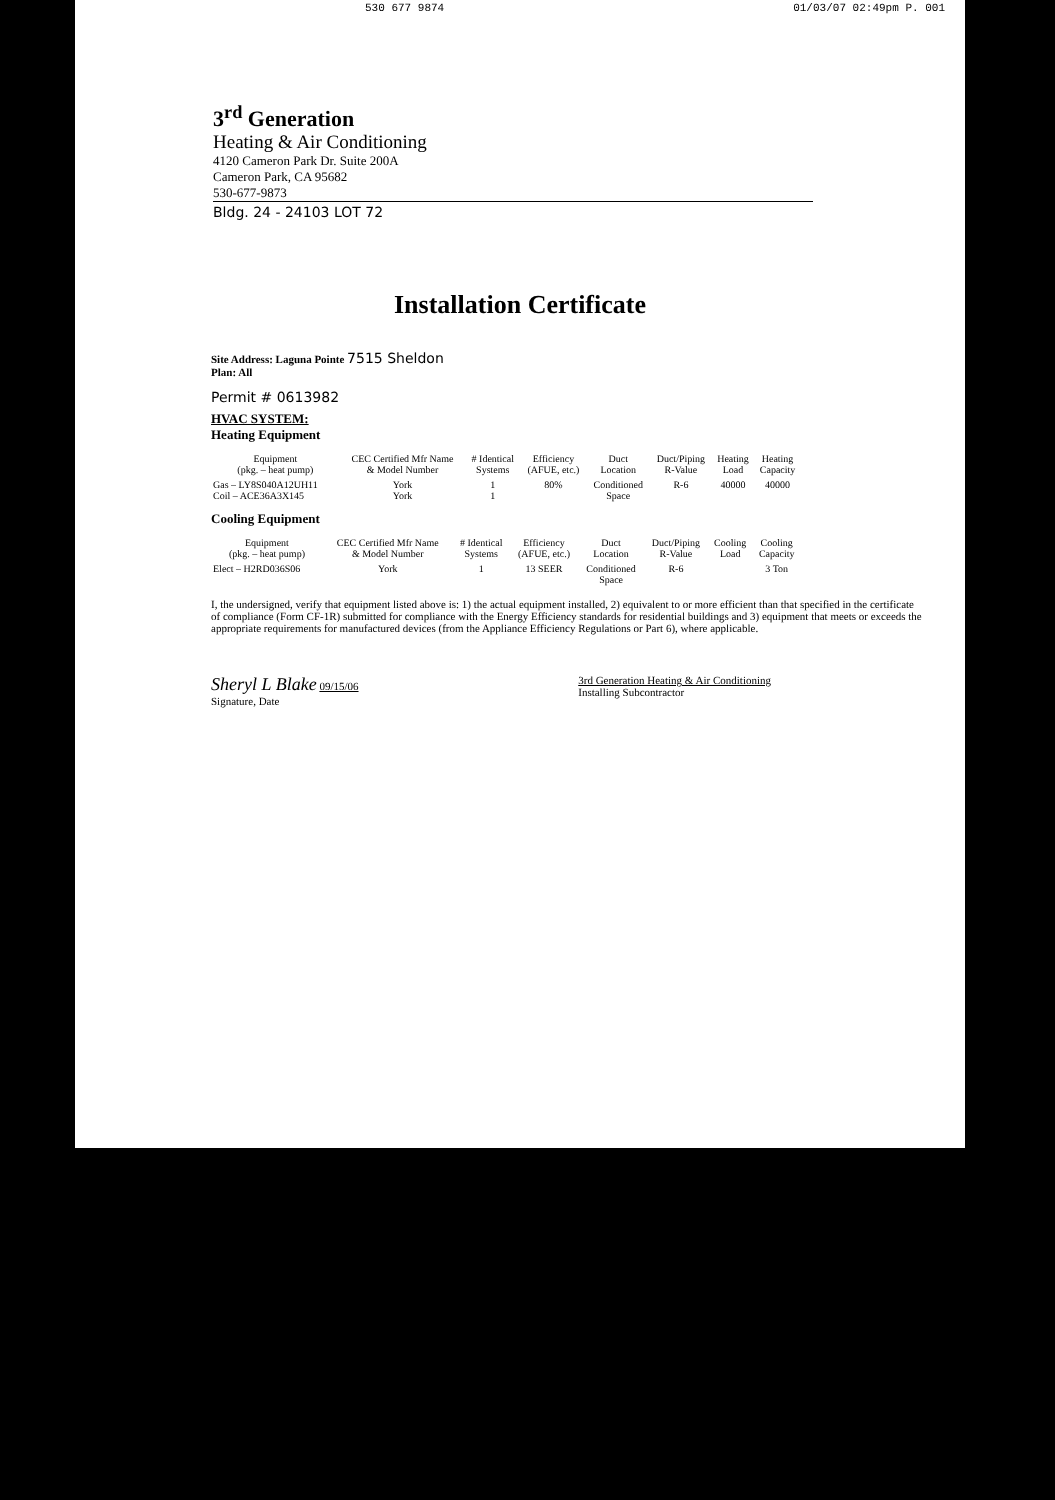530 677 9874 01/03/07 02:49pm P. 001
3<sup>rd</sup> Generation
Heating & Air Conditioning
4120 Cameron Park Dr. Suite 200A
Cameron Park, CA 95682
530-677-9873
Bldg. 24 - 24103 LOT 72
Installation Certificate
Site Address: Laguna Pointe 7515 Sheldon
Plan: All
Permit # 0613982
HVAC SYSTEM:
Heating Equipment
| Equipment (pkg. – heat pump) | CEC Certified Mfr Name & Model Number | # Identical Systems | Efficiency (AFUE, etc.) | Duct Location | Duct/Piping R-Value | Heating Load | Heating Capacity |
| --- | --- | --- | --- | --- | --- | --- | --- |
| Gas – LY8S040A12UH11 Coil – ACE36A3X145 | York York | 1 1 | 80% | Conditioned Space | R-6 | 40000 | 40000 |
Cooling Equipment
| Equipment (pkg. – heat pump) | CEC Certified Mfr Name & Model Number | # Identical Systems | Efficiency (AFUE, etc.) | Duct Location | Duct/Piping R-Value | Cooling Load | Cooling Capacity |
| --- | --- | --- | --- | --- | --- | --- | --- |
| Elect – H2RD036S06 | York | 1 | 13 SEER | Conditioned Space | R-6 | | 3 Ton |
I, the undersigned, verify that equipment listed above is: 1) the actual equipment installed, 2) equivalent to or more efficient than that specified in the certificate of compliance (Form CF-1R) submitted for compliance with the Energy Efficiency standards for residential buildings and 3) equipment that meets or exceeds the appropriate requirements for manufactured devices (from the Appliance Efficiency Regulations or Part 6), where applicable.
Sheryl L Blake 09/15/06
Signature, Date
3rd Generation Heating & Air Conditioning
Installing Subcontractor